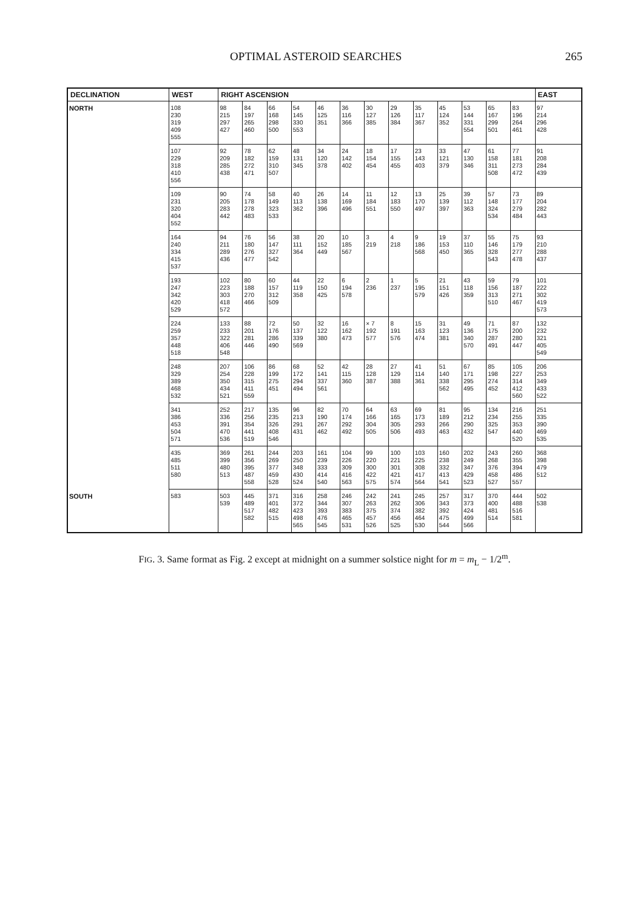OPTIMAL ASTEROID SEARCHES 265
| DECLINATION | WEST | RIGHT ASCENSION | | | | | | | | | | | | | EAST |
| --- | --- | --- | --- | --- | --- | --- | --- | --- | --- | --- | --- | --- | --- | --- | --- |
| NORTH | 108 230 319 409 555 | 98 215 297 427 | 84 197 265 460 | 66 168 298 500 | 54 145 330 553 | 46 125 351 | 36 116 366 | 30 127 385 | 29 126 384 | 35 117 367 | 45 124 352 | 53 144 331 554 | 65 167 299 501 | 83 196 264 461 | 97 214 296 428 |
| | 107 229 318 410 556 | 92 209 285 438 | 78 182 272 471 | 62 159 310 507 | 48 131 345 | 34 120 378 | 24 142 402 | 18 154 454 | 17 155 455 | 23 143 403 | 33 121 379 | 47 130 346 | 61 158 311 508 | 77 181 273 472 | 91 208 284 439 |
| | 109 231 320 404 552 | 90 205 283 442 | 74 178 278 483 | 58 149 323 533 | 40 113 362 | 26 138 396 | 14 169 496 | 11 184 551 | 12 183 550 | 13 170 497 | 25 139 397 | 39 112 363 | 57 148 324 534 | 73 177 279 484 | 89 204 282 443 |
| | 164 240 334 415 537 | 94 211 289 436 | 76 180 276 477 | 56 147 327 542 | 38 111 364 | 20 152 449 | 10 185 567 | 3 219 | 4 218 | 9 186 568 | 19 153 450 | 37 110 365 | 55 146 328 543 | 75 179 277 478 | 93 210 288 437 |
| | 193 247 342 420 529 | 102 223 303 418 572 | 80 188 270 466 | 60 157 312 509 | 44 119 358 | 22 150 425 | 6 194 578 | 2 236 | 1 237 | 5 195 579 | 21 151 426 | 43 118 359 | 59 156 313 510 | 79 187 271 467 | 101 222 302 419 573 |
| | 224 259 357 448 518 | 133 233 322 406 548 | 88 201 281 446 | 72 176 286 490 | 50 137 339 569 | 32 122 380 | 16 162 473 | × 7 192 577 | 8 191 576 | 15 163 474 | 31 123 381 | 49 136 340 570 | 71 175 287 491 | 87 200 280 447 | 132 232 321 405 549 |
| | 248 329 389 468 532 | 207 254 350 434 521 | 106 228 315 411 559 | 86 199 275 451 | 68 172 294 494 | 52 141 337 561 | 42 115 360 | 28 128 387 | 27 129 388 | 41 114 361 | 51 140 338 562 | 67 171 295 495 | 85 198 274 452 | 105 227 314 412 560 | 206 253 349 433 522 |
| | 341 386 453 504 571 | 252 336 391 470 536 | 217 256 354 441 519 | 135 235 326 408 546 | 96 213 291 431 | 82 190 267 462 | 70 174 292 492 | 64 166 304 505 | 63 165 305 506 | 69 173 293 493 | 81 189 266 463 | 95 212 290 432 | 134 234 325 547 | 216 255 353 440 520 | 251 335 390 469 535 |
| | 435 485 511 580 | 369 399 480 513 | 261 356 395 487 558 | 244 269 377 459 528 | 203 250 348 430 524 | 161 239 333 414 540 | 104 226 309 416 563 | 99 220 300 422 575 | 100 221 301 421 574 | 103 225 308 417 564 | 160 238 332 413 541 | 202 249 347 429 523 | 243 268 376 458 527 | 260 355 394 486 557 | 368 398 479 512 |
| SOUTH | 583 | 503 539 | 445 489 517 582 | 371 401 482 515 | 316 372 423 498 565 | 258 344 393 476 545 | 246 307 383 465 531 | 242 263 375 457 526 | 241 262 374 456 525 | 245 306 382 464 530 | 257 343 392 475 544 | 317 373 424 499 566 | 370 400 481 514 | 444 488 516 581 | 502 538 |
FIG. 3. Same format as Fig. 2 except at midnight on a summer solstice night for m = m<sub>L</sub> − 1/2<sup>m</sup>.